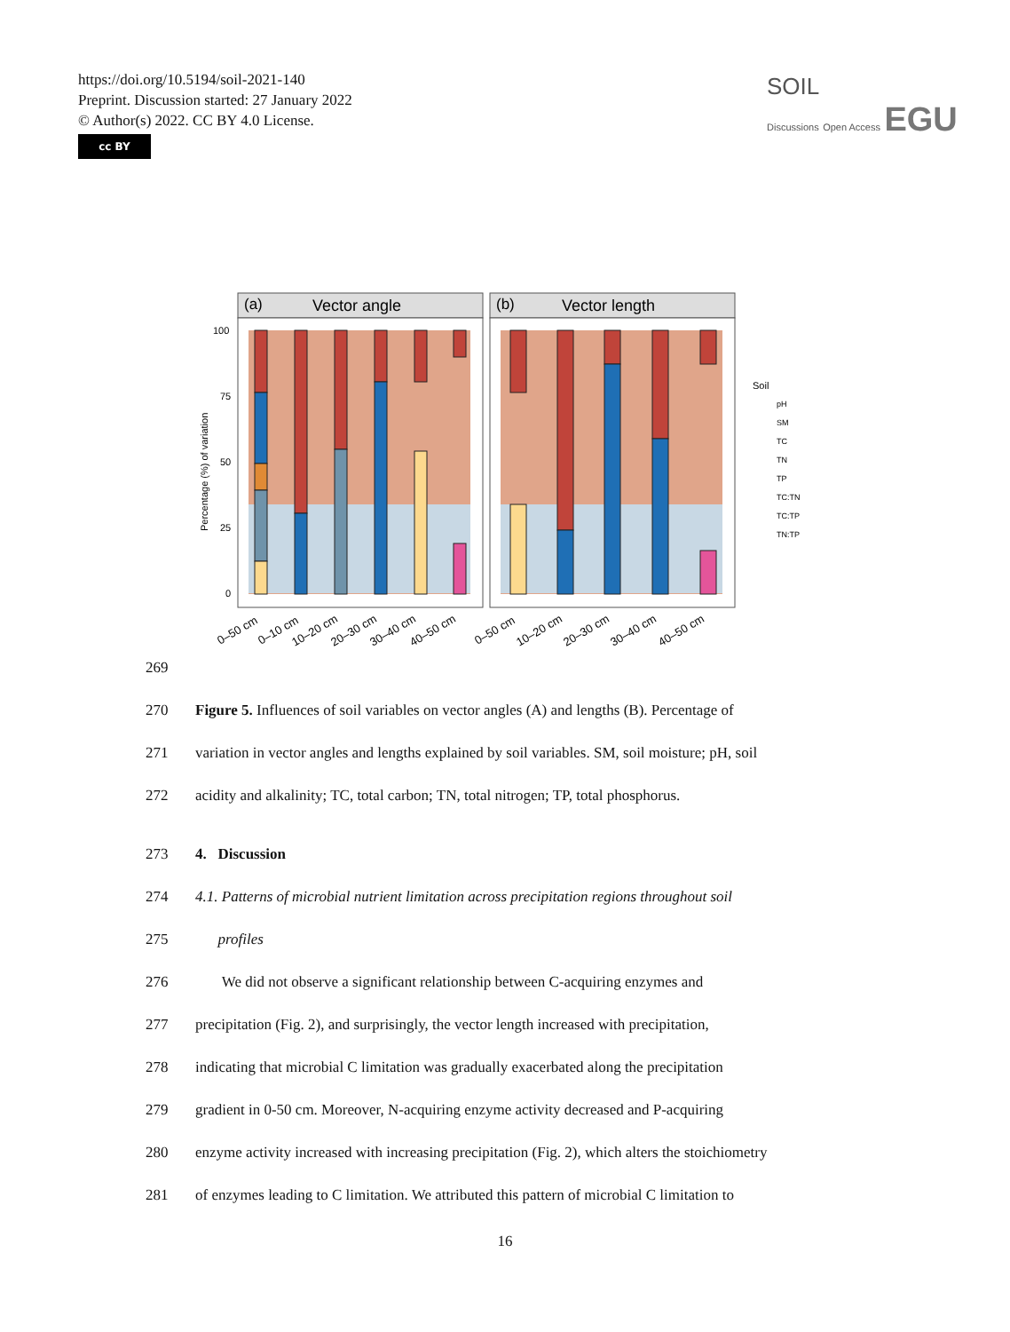https://doi.org/10.5194/soil-2021-140
Preprint. Discussion started: 27 January 2022
© Author(s) 2022. CC BY 4.0 License.
cc BY
SOIL
Discussions Open Access EGU
(a)
Vector angle
(b)
Vector length
100
75
50
25
0
Percentage (%) of variation
Soil
pH
SM
TC
TN
TP
TC:TN
TC:TP
TN:TP
0–50 cm
0–10 cm
10–20 cm
20–30 cm
30–40 cm
40–50 cm
0–50 cm
10–20 cm
20–30 cm
30–40 cm
40–50 cm
269
270 Figure 5. Influences of soil variables on vector angles (A) and lengths (B). Percentage of
271 variation in vector angles and lengths explained by soil variables. SM, soil moisture; pH, soil
272 acidity and alkalinity; TC, total carbon; TN, total nitrogen; TP, total phosphorus.
273 4. Discussion
274 4.1. Patterns of microbial nutrient limitation across precipitation regions throughout soil
275 profiles
276 We did not observe a significant relationship between C-acquiring enzymes and
277 precipitation (Fig. 2), and surprisingly, the vector length increased with precipitation,
278 indicating that microbial C limitation was gradually exacerbated along the precipitation
279 gradient in 0-50 cm. Moreover, N-acquiring enzyme activity decreased and P-acquiring
280 enzyme activity increased with increasing precipitation (Fig. 2), which alters the stoichiometry
281 of enzymes leading to C limitation. We attributed this pattern of microbial C limitation to
16